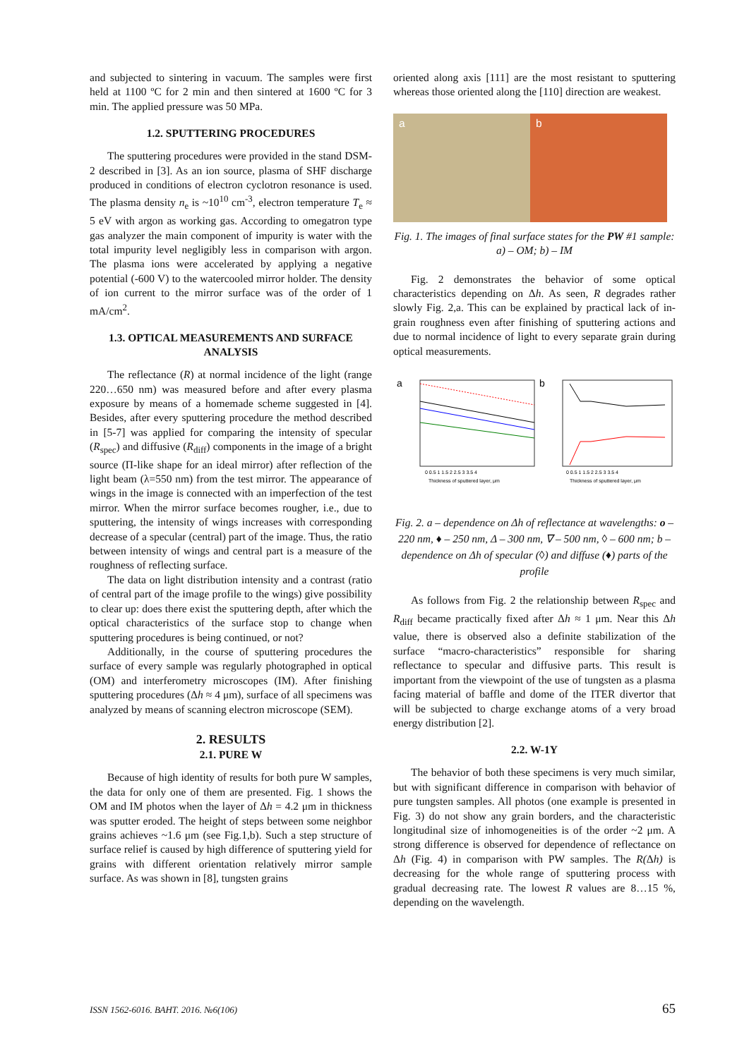and subjected to sintering in vacuum. The samples were first held at 1100 ºC for 2 min and then sintered at 1600 ºC for 3 min. The applied pressure was 50 MPa.
1.2. SPUTTERING PROCEDURES
The sputtering procedures were provided in the stand DSM-2 described in [3]. As an ion source, plasma of SHF discharge produced in conditions of electron cyclotron resonance is used. The plasma density n<sub>e</sub> is ~10<sup>10</sup> cm<sup>-3</sup>, electron temperature T<sub>e</sub> ≈ 5 eV with argon as working gas. According to omegatron type gas analyzer the main component of impurity is water with the total impurity level negligibly less in comparison with argon. The plasma ions were accelerated by applying a negative potential (-600 V) to the watercooled mirror holder. The density of ion current to the mirror surface was of the order of 1 mA/cm<sup>2</sup>.
1.3. OPTICAL MEASUREMENTS AND SURFACE ANALYSIS
The reflectance (R) at normal incidence of the light (range 220…650 nm) was measured before and after every plasma exposure by means of a homemade scheme suggested in [4]. Besides, after every sputtering procedure the method described in [5-7] was applied for comparing the intensity of specular (R<sub>spec</sub>) and diffusive (R<sub>diff</sub>) components in the image of a bright source (П-like shape for an ideal mirror) after reflection of the light beam (λ=550 nm) from the test mirror. The appearance of wings in the image is connected with an imperfection of the test mirror. When the mirror surface becomes rougher, i.e., due to sputtering, the intensity of wings increases with corresponding decrease of a specular (central) part of the image. Thus, the ratio between intensity of wings and central part is a measure of the roughness of reflecting surface.
The data on light distribution intensity and a contrast (ratio of central part of the image profile to the wings) give possibility to clear up: does there exist the sputtering depth, after which the optical characteristics of the surface stop to change when sputtering procedures is being continued, or not?
Additionally, in the course of sputtering procedures the surface of every sample was regularly photographed in optical (OM) and interferometry microscopes (IM). After finishing sputtering procedures (Δh ≈ 4 μm), surface of all specimens was analyzed by means of scanning electron microscope (SEM).
2. RESULTS
2.1. PURE W
Because of high identity of results for both pure W samples, the data for only one of them are presented. Fig. 1 shows the OM and IM photos when the layer of Δh = 4.2 μm in thickness was sputter eroded. The height of steps between some neighbor grains achieves ~1.6 μm (see Fig.1,b). Such a step structure of surface relief is caused by high difference of sputtering yield for grains with different orientation relatively mirror sample surface. As was shown in [8], tungsten grains
oriented along axis [111] are the most resistant to sputtering whereas those oriented along the [110] direction are weakest.
a b
Fig. 1. The images of final surface states for the PW #1 sample: a) – OM; b) – IM
Fig. 2 demonstrates the behavior of some optical characteristics depending on Δh. As seen, R degrades rather slowly Fig. 2,a. This can be explained by practical lack of in-grain roughness even after finishing of sputtering actions and due to normal incidence of light to every separate grain during optical measurements.
a
0 0.5 1 1.5 2 2.5 3 3.5 4
Thickness of sputtered layer, μm
b
0 0.5 1 1.5 2 2.5 3 3.5 4
Thickness of sputtered layer, μm
Fig. 2. a – dependence on Δh of reflectance at wavelengths: o – 220 nm, ♦ – 250 nm, Δ – 300 nm, ∇ – 500 nm, ◊ – 600 nm; b – dependence on Δh of specular (◊) and diffuse (♦) parts of the profile
As follows from Fig. 2 the relationship between R<sub>spec</sub> and R<sub>diff</sub> became practically fixed after Δh ≈ 1 μm. Near this Δh value, there is observed also a definite stabilization of the surface “macro-characteristics” responsible for sharing reflectance to specular and diffusive parts. This result is important from the viewpoint of the use of tungsten as a plasma facing material of baffle and dome of the ITER divertor that will be subjected to charge exchange atoms of a very broad energy distribution [2].
2.2. W-1Y
The behavior of both these specimens is very much similar, but with significant difference in comparison with behavior of pure tungsten samples. All photos (one example is presented in Fig. 3) do not show any grain borders, and the characteristic longitudinal size of inhomogeneities is of the order ~2 μm. A strong difference is observed for dependence of reflectance on Δh (Fig. 4) in comparison with PW samples. The R(Δh) is decreasing for the whole range of sputtering process with gradual decreasing rate. The lowest R values are 8…15 %, depending on the wavelength.
ISSN 1562-6016. ВАНТ. 2016. №6(106) 65